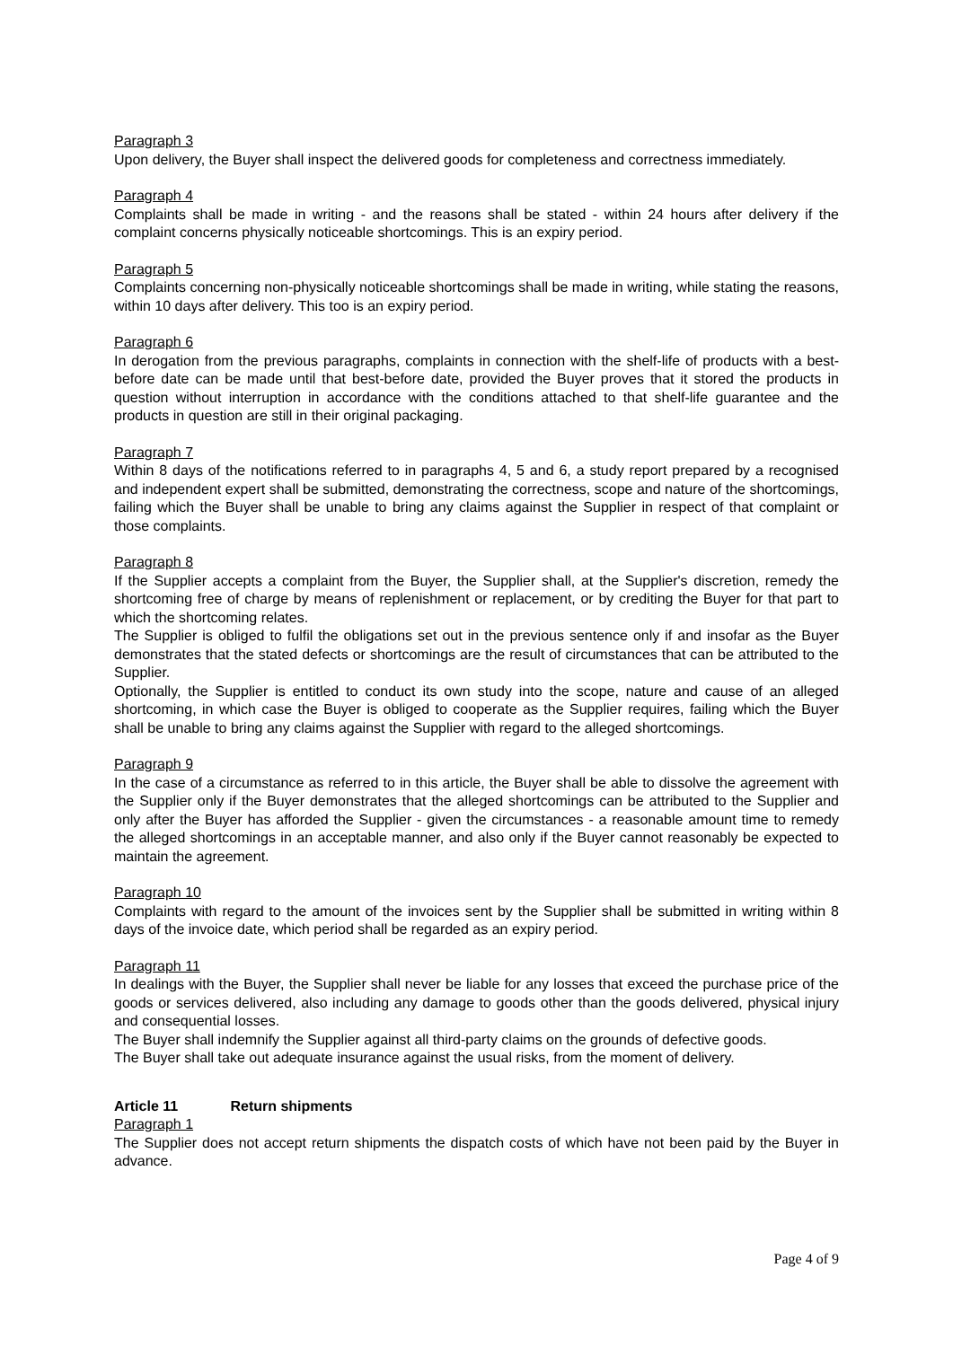Paragraph 3
Upon delivery, the Buyer shall inspect the delivered goods for completeness and correctness immediately.
Paragraph 4
Complaints shall be made in writing - and the reasons shall be stated - within 24 hours after delivery if the complaint concerns physically noticeable shortcomings. This is an expiry period.
Paragraph 5
Complaints concerning non-physically noticeable shortcomings shall be made in writing, while stating the reasons, within 10 days after delivery. This too is an expiry period.
Paragraph 6
In derogation from the previous paragraphs, complaints in connection with the shelf-life of products with a best-before date can be made until that best-before date, provided the Buyer proves that it stored the products in question without interruption in accordance with the conditions attached to that shelf-life guarantee and the products in question are still in their original packaging.
Paragraph 7
Within 8 days of the notifications referred to in paragraphs 4, 5 and 6, a study report prepared by a recognised and independent expert shall be submitted, demonstrating the correctness, scope and nature of the shortcomings, failing which the Buyer shall be unable to bring any claims against the Supplier in respect of that complaint or those complaints.
Paragraph 8
If the Supplier accepts a complaint from the Buyer, the Supplier shall, at the Supplier's discretion, remedy the shortcoming free of charge by means of replenishment or replacement, or by crediting the Buyer for that part to which the shortcoming relates.
The Supplier is obliged to fulfil the obligations set out in the previous sentence only if and insofar as the Buyer demonstrates that the stated defects or shortcomings are the result of circumstances that can be attributed to the Supplier.
Optionally, the Supplier is entitled to conduct its own study into the scope, nature and cause of an alleged shortcoming, in which case the Buyer is obliged to cooperate as the Supplier requires, failing which the Buyer shall be unable to bring any claims against the Supplier with regard to the alleged shortcomings.
Paragraph 9
In the case of a circumstance as referred to in this article, the Buyer shall be able to dissolve the agreement with the Supplier only if the Buyer demonstrates that the alleged shortcomings can be attributed to the Supplier and only after the Buyer has afforded the Supplier - given the circumstances - a reasonable amount time to remedy the alleged shortcomings in an acceptable manner, and also only if the Buyer cannot reasonably be expected to maintain the agreement.
Paragraph 10
Complaints with regard to the amount of the invoices sent by the Supplier shall be submitted in writing within 8 days of the invoice date, which period shall be regarded as an expiry period.
Paragraph 11
In dealings with the Buyer, the Supplier shall never be liable for any losses that exceed the purchase price of the goods or services delivered, also including any damage to goods other than the goods delivered, physical injury and consequential losses.
The Buyer shall indemnify the Supplier against all third-party claims on the grounds of defective goods.
The Buyer shall take out adequate insurance against the usual risks, from the moment of delivery.
Article 11 Return shipments
Paragraph 1
The Supplier does not accept return shipments the dispatch costs of which have not been paid by the Buyer in advance.
Page 4 of 9